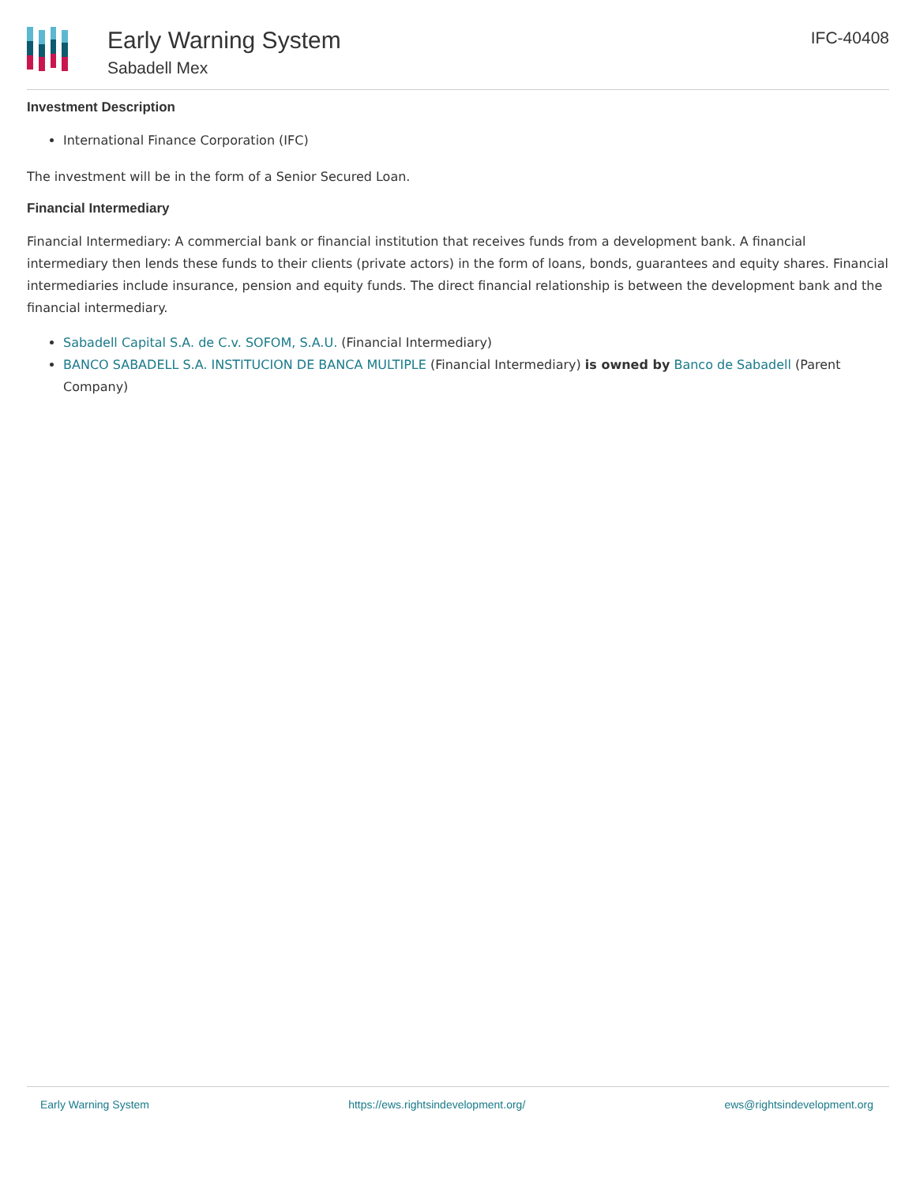Early Warning System
Sabadell Mex
IFC-40408
Investment Description
International Finance Corporation (IFC)
The investment will be in the form of a Senior Secured Loan.
Financial Intermediary
Financial Intermediary: A commercial bank or financial institution that receives funds from a development bank. A financial intermediary then lends these funds to their clients (private actors) in the form of loans, bonds, guarantees and equity shares. Financial intermediaries include insurance, pension and equity funds. The direct financial relationship is between the development bank and the financial intermediary.
Sabadell Capital S.A. de C.v. SOFOM, S.A.U. (Financial Intermediary)
BANCO SABADELL S.A. INSTITUCION DE BANCA MULTIPLE (Financial Intermediary) is owned by Banco de Sabadell (Parent Company)
Early Warning System https://ews.rightsindevelopment.org/ ews@rightsindevelopment.org